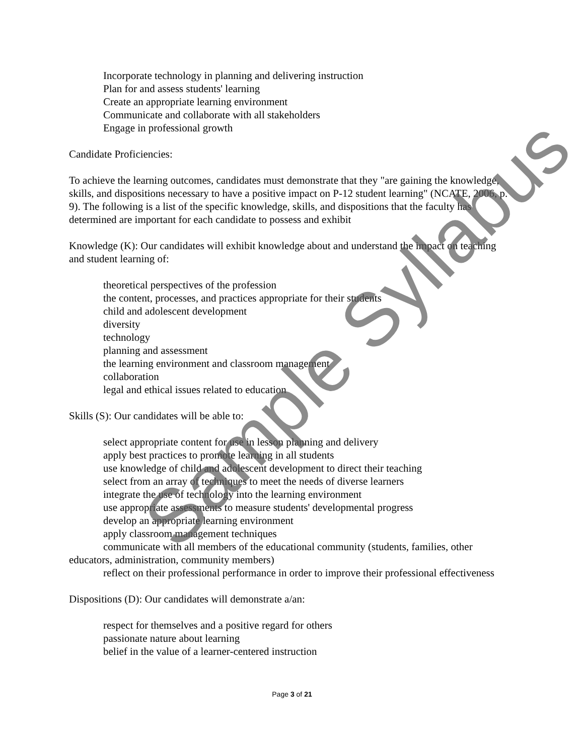Incorporate technology in planning and delivering instruction
Plan for and assess students' learning
Create an appropriate learning environment
Communicate and collaborate with all stakeholders
Engage in professional growth
Candidate Proficiencies:
To achieve the learning outcomes, candidates must demonstrate that they "are gaining the knowledge, skills, and dispositions necessary to have a positive impact on P-12 student learning" (NCATE, 2006, p. 9). The following is a list of the specific knowledge, skills, and dispositions that the faculty has determined are important for each candidate to possess and exhibit
Knowledge (K): Our candidates will exhibit knowledge about and understand the impact on teaching and student learning of:
theoretical perspectives of the profession
the content, processes, and practices appropriate for their students
child and adolescent development
diversity
technology
planning and assessment
the learning environment and classroom management
collaboration
legal and ethical issues related to education
Skills (S): Our candidates will be able to:
select appropriate content for use in lesson planning and delivery
apply best practices to promote learning in all students
use knowledge of child and adolescent development to direct their teaching
select from an array of techniques to meet the needs of diverse learners
integrate the use of technology into the learning environment
use appropriate assessments to measure students' developmental progress
develop an appropriate learning environment
apply classroom management techniques
communicate with all members of the educational community (students, families, other educators, administration, community members)
reflect on their professional performance in order to improve their professional effectiveness
Dispositions (D): Our candidates will demonstrate a/an:
respect for themselves and a positive regard for others
passionate nature about learning
belief in the value of a learner-centered instruction
Sample Syllabus
Page 3 of 21